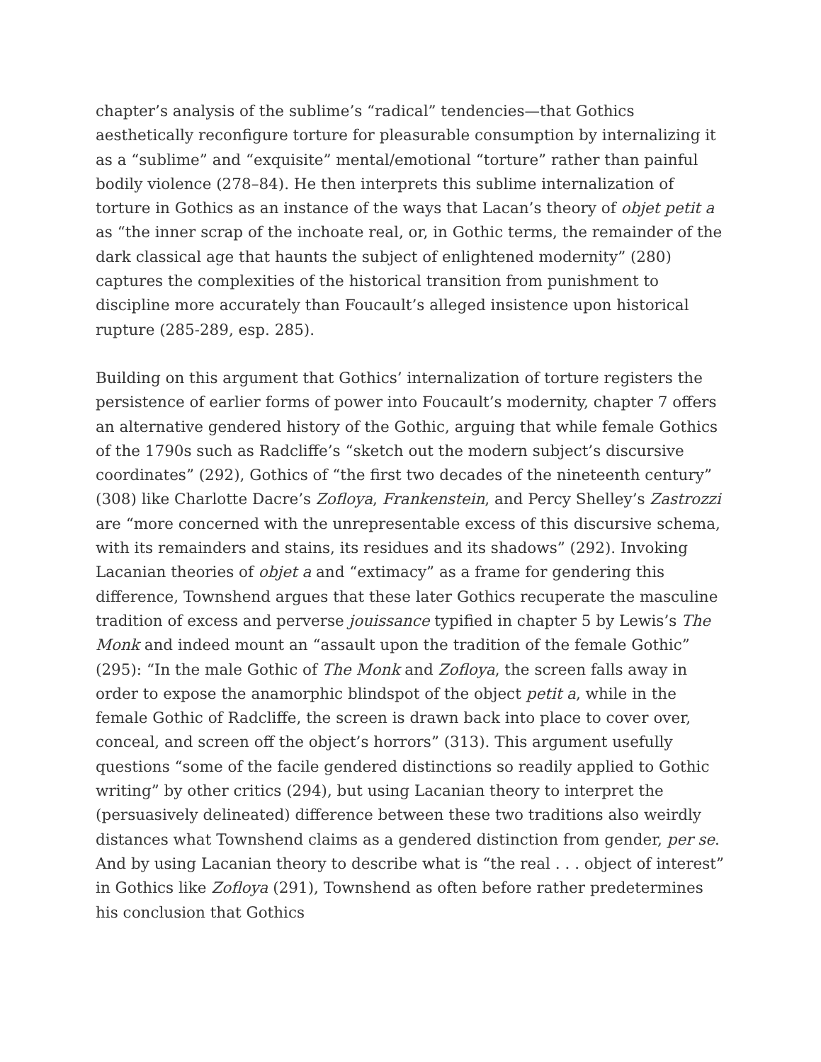chapter’s analysis of the sublime’s “radical” tendencies—that Gothics aesthetically reconfigure torture for pleasurable consumption by internalizing it as a “sublime” and “exquisite” mental/emotional “torture” rather than painful bodily violence (278–84). He then interprets this sublime internalization of torture in Gothics as an instance of the ways that Lacan’s theory of objet petit a as “the inner scrap of the inchoate real, or, in Gothic terms, the remainder of the dark classical age that haunts the subject of enlightened modernity” (280) captures the complexities of the historical transition from punishment to discipline more accurately than Foucault’s alleged insistence upon historical rupture (285-289, esp. 285).
Building on this argument that Gothics’ internalization of torture registers the persistence of earlier forms of power into Foucault’s modernity, chapter 7 offers an alternative gendered history of the Gothic, arguing that while female Gothics of the 1790s such as Radcliffe’s “sketch out the modern subject’s discursive coordinates” (292), Gothics of “the first two decades of the nineteenth century” (308) like Charlotte Dacre’s Zofloya, Frankenstein, and Percy Shelley’s Zastrozzi are “more concerned with the unrepresentable excess of this discursive schema, with its remainders and stains, its residues and its shadows” (292). Invoking Lacanian theories of objet a and “extimacy” as a frame for gendering this difference, Townshend argues that these later Gothics recuperate the masculine tradition of excess and perverse jouissance typified in chapter 5 by Lewis’s The Monk and indeed mount an “assault upon the tradition of the female Gothic” (295): “In the male Gothic of The Monk and Zofloya, the screen falls away in order to expose the anamorphic blindspot of the object petit a, while in the female Gothic of Radcliffe, the screen is drawn back into place to cover over, conceal, and screen off the object’s horrors” (313). This argument usefully questions “some of the facile gendered distinctions so readily applied to Gothic writing” by other critics (294), but using Lacanian theory to interpret the (persuasively delineated) difference between these two traditions also weirdly distances what Townshend claims as a gendered distinction from gender, per se. And by using Lacanian theory to describe what is “the real . . . object of interest” in Gothics like Zofloya (291), Townshend as often before rather predetermines his conclusion that Gothics